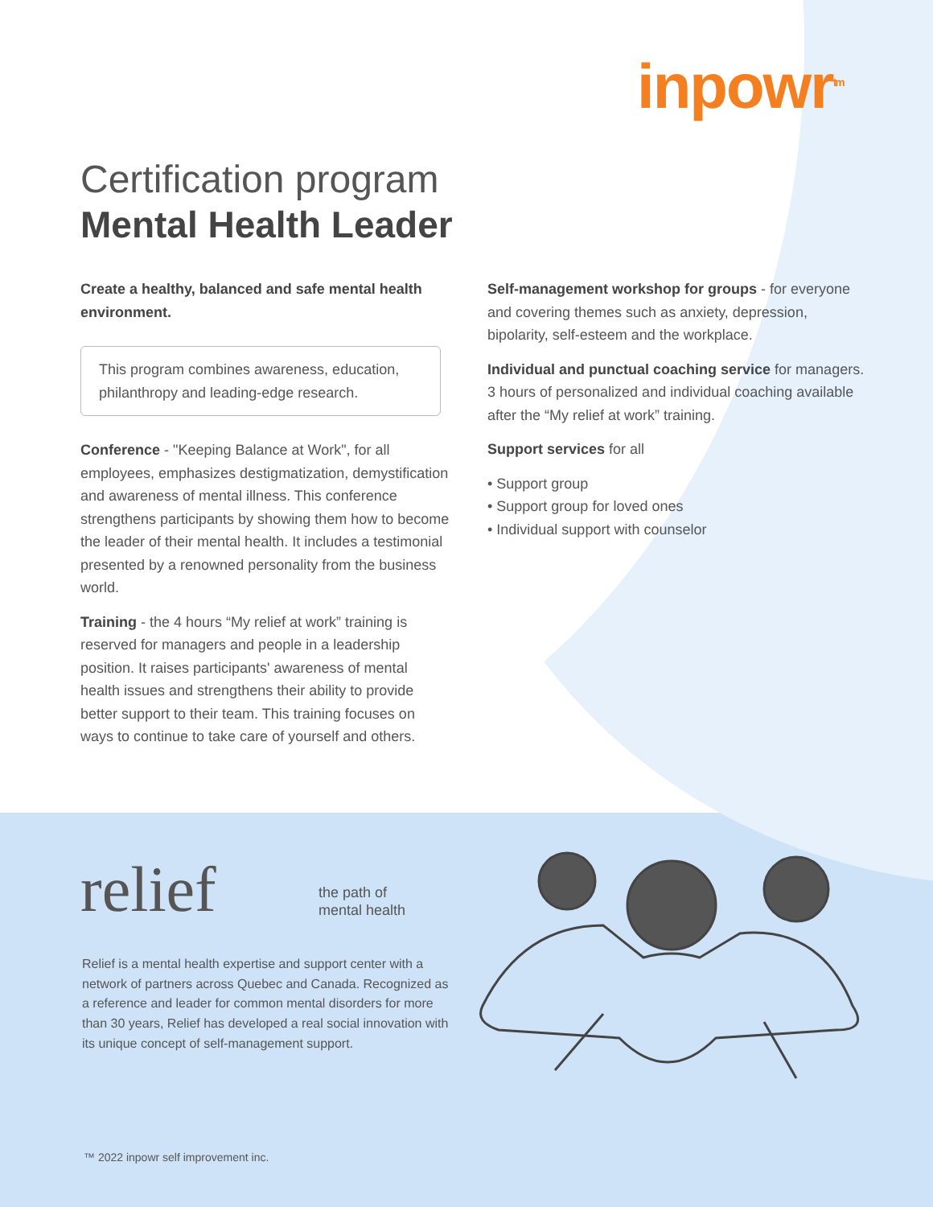inpowr<sup>tm</sup>
Certification program
Mental Health Leader
Create a healthy, balanced and safe mental health environment.
This program combines awareness, education, philanthropy and leading-edge research.
Conference - "Keeping Balance at Work", for all employees, emphasizes destigmatization, demystification and awareness of mental illness. This conference strengthens participants by showing them how to become the leader of their mental health. It includes a testimonial presented by a renowned personality from the business world.
Training - the 4 hours “My relief at work” training is reserved for managers and people in a leadership position. It raises participants' awareness of mental health issues and strengthens their ability to provide better support to their team. This training focuses on ways to continue to take care of yourself and others.
Self-management workshop for groups - for everyone and covering themes such as anxiety, depression, bipolarity, self-esteem and the workplace.
Individual and punctual coaching service for managers. 3 hours of personalized and individual coaching available after the “My relief at work” training.
Support services for all
• Support group
• Support group for loved ones
• Individual support with counselor
relief
the path of
mental health
Relief is a mental health expertise and support center with a network of partners across Quebec and Canada. Recognized as a reference and leader for common mental disorders for more than 30 years, Relief has developed a real social innovation with its unique concept of self-management support.
™ 2022 inpowr self improvement inc.